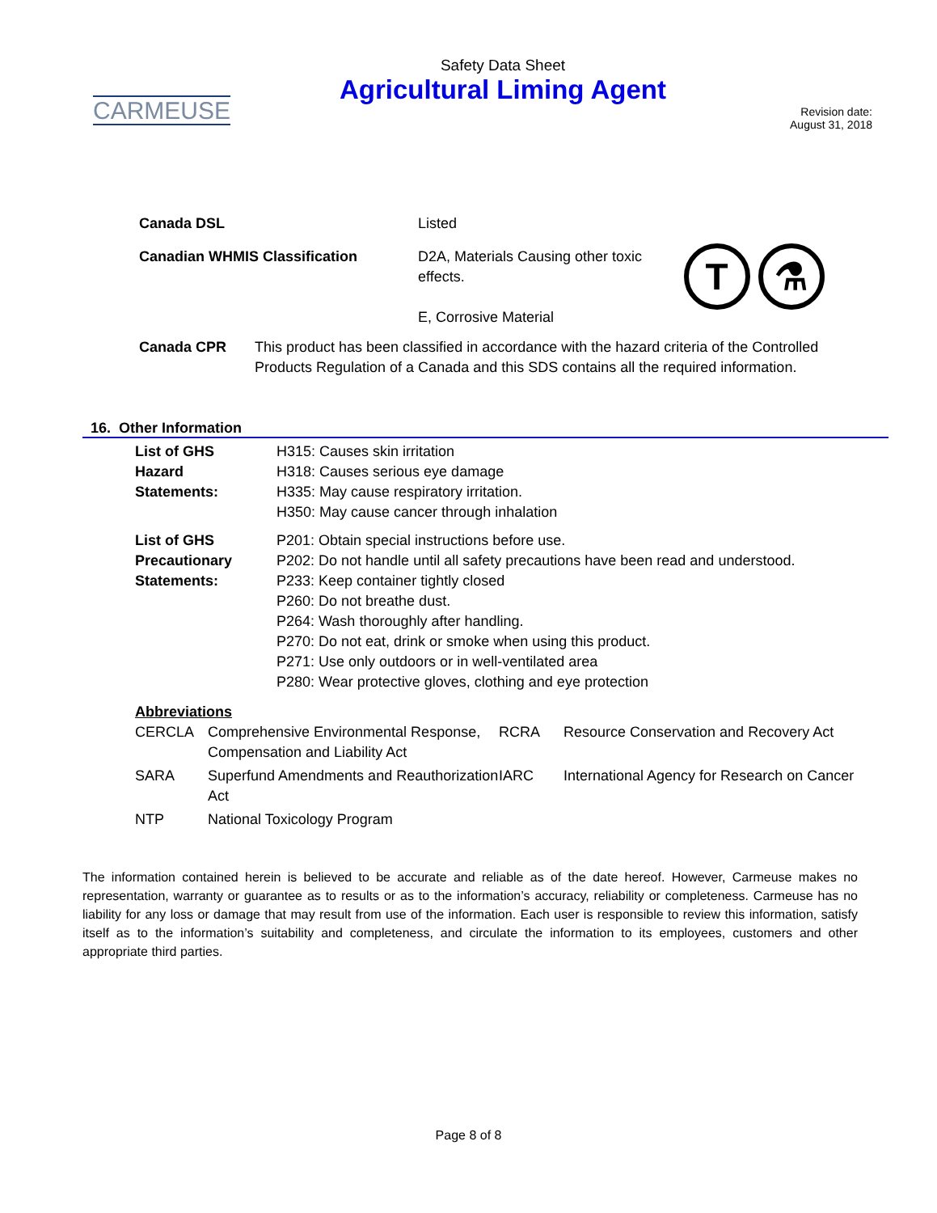CARMEUSE
Safety Data Sheet
Agricultural Liming Agent
Revision date:
August 31, 2018
| Canada DSL | Listed | |
| Canadian WHMIS Classification | D2A, Materials Causing other toxic effects. E, Corrosive Material | T ⚗ |
| Canada CPR | This product has been classified in accordance with the hazard criteria of the Controlled Products Regulation of a Canada and this SDS contains all the required information. |
16. Other Information
| List of GHS Hazard Statements: | H315: Causes skin irritation H318: Causes serious eye damage H335: May cause respiratory irritation. H350: May cause cancer through inhalation |
| List of GHS Precautionary Statements: | P201: Obtain special instructions before use. P202: Do not handle until all safety precautions have been read and understood. P233: Keep container tightly closed P260: Do not breathe dust. P264: Wash thoroughly after handling. P270: Do not eat, drink or smoke when using this product. P271: Use only outdoors or in well-ventilated area P280: Wear protective gloves, clothing and eye protection |
Abbreviations
| CERCLA | Comprehensive Environmental Response, Compensation and Liability Act | RCRA | Resource Conservation and Recovery Act |
| SARA | Superfund Amendments and Reauthorization Act | IARC | International Agency for Research on Cancer |
| NTP | National Toxicology Program | | |
The information contained herein is believed to be accurate and reliable as of the date hereof. However, Carmeuse makes no representation, warranty or guarantee as to results or as to the information’s accuracy, reliability or completeness. Carmeuse has no liability for any loss or damage that may result from use of the information. Each user is responsible to review this information, satisfy itself as to the information’s suitability and completeness, and circulate the information to its employees, customers and other appropriate third parties.
Page 8 of 8